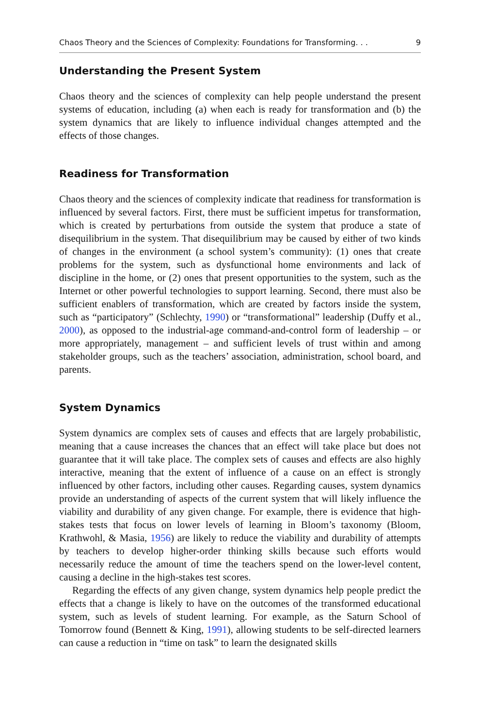Chaos Theory and the Sciences of Complexity: Foundations for Transforming. . . 9
Understanding the Present System
Chaos theory and the sciences of complexity can help people understand the present systems of education, including (a) when each is ready for transformation and (b) the system dynamics that are likely to influence individual changes attempted and the effects of those changes.
Readiness for Transformation
Chaos theory and the sciences of complexity indicate that readiness for transformation is influenced by several factors. First, there must be sufficient impetus for transformation, which is created by perturbations from outside the system that produce a state of disequilibrium in the system. That disequilibrium may be caused by either of two kinds of changes in the environment (a school system’s community): (1) ones that create problems for the system, such as dysfunctional home environments and lack of discipline in the home, or (2) ones that present opportunities to the system, such as the Internet or other powerful technologies to support learning. Second, there must also be sufficient enablers of transformation, which are created by factors inside the system, such as “participatory” (Schlechty, 1990) or “transformational” leadership (Duffy et al., 2000), as opposed to the industrial-age command-and-control form of leadership – or more appropriately, management – and sufficient levels of trust within and among stakeholder groups, such as the teachers’ association, administration, school board, and parents.
System Dynamics
System dynamics are complex sets of causes and effects that are largely probabilistic, meaning that a cause increases the chances that an effect will take place but does not guarantee that it will take place. The complex sets of causes and effects are also highly interactive, meaning that the extent of influence of a cause on an effect is strongly influenced by other factors, including other causes. Regarding causes, system dynamics provide an understanding of aspects of the current system that will likely influence the viability and durability of any given change. For example, there is evidence that high-stakes tests that focus on lower levels of learning in Bloom’s taxonomy (Bloom, Krathwohl, & Masia, 1956) are likely to reduce the viability and durability of attempts by teachers to develop higher-order thinking skills because such efforts would necessarily reduce the amount of time the teachers spend on the lower-level content, causing a decline in the high-stakes test scores.
Regarding the effects of any given change, system dynamics help people predict the effects that a change is likely to have on the outcomes of the transformed educational system, such as levels of student learning. For example, as the Saturn School of Tomorrow found (Bennett & King, 1991), allowing students to be self-directed learners can cause a reduction in “time on task” to learn the designated skills